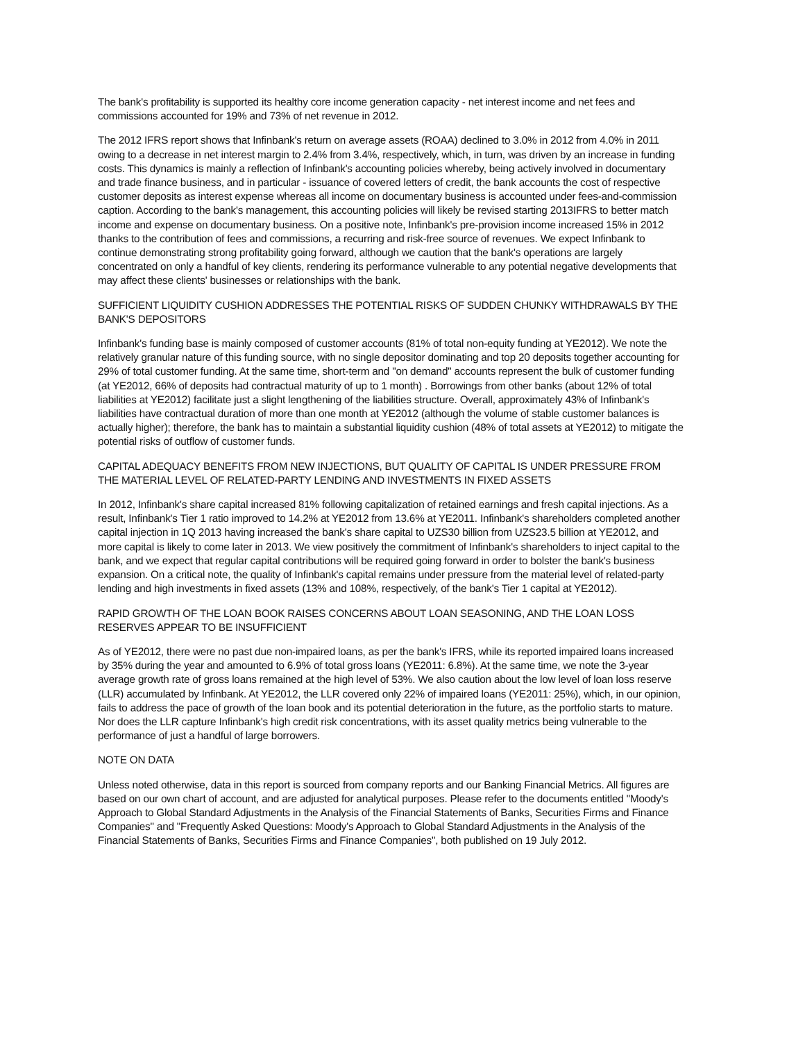The bank's profitability is supported its healthy core income generation capacity - net interest income and net fees and commissions accounted for 19% and 73% of net revenue in 2012.
The 2012 IFRS report shows that Infinbank's return on average assets (ROAA) declined to 3.0% in 2012 from 4.0% in 2011 owing to a decrease in net interest margin to 2.4% from 3.4%, respectively, which, in turn, was driven by an increase in funding costs. This dynamics is mainly a reflection of Infinbank's accounting policies whereby, being actively involved in documentary and trade finance business, and in particular - issuance of covered letters of credit, the bank accounts the cost of respective customer deposits as interest expense whereas all income on documentary business is accounted under fees-and-commission caption. According to the bank's management, this accounting policies will likely be revised starting 2013IFRS to better match income and expense on documentary business. On a positive note, Infinbank's pre-provision income increased 15% in 2012 thanks to the contribution of fees and commissions, a recurring and risk-free source of revenues. We expect Infinbank to continue demonstrating strong profitability going forward, although we caution that the bank's operations are largely concentrated on only a handful of key clients, rendering its performance vulnerable to any potential negative developments that may affect these clients' businesses or relationships with the bank.
SUFFICIENT LIQUIDITY CUSHION ADDRESSES THE POTENTIAL RISKS OF SUDDEN CHUNKY WITHDRAWALS BY THE BANK'S DEPOSITORS
Infinbank's funding base is mainly composed of customer accounts (81% of total non-equity funding at YE2012). We note the relatively granular nature of this funding source, with no single depositor dominating and top 20 deposits together accounting for 29% of total customer funding. At the same time, short-term and "on demand" accounts represent the bulk of customer funding (at YE2012, 66% of deposits had contractual maturity of up to 1 month) . Borrowings from other banks (about 12% of total liabilities at YE2012) facilitate just a slight lengthening of the liabilities structure. Overall, approximately 43% of Infinbank's liabilities have contractual duration of more than one month at YE2012 (although the volume of stable customer balances is actually higher); therefore, the bank has to maintain a substantial liquidity cushion (48% of total assets at YE2012) to mitigate the potential risks of outflow of customer funds.
CAPITAL ADEQUACY BENEFITS FROM NEW INJECTIONS, BUT QUALITY OF CAPITAL IS UNDER PRESSURE FROM THE MATERIAL LEVEL OF RELATED-PARTY LENDING AND INVESTMENTS IN FIXED ASSETS
In 2012, Infinbank's share capital increased 81% following capitalization of retained earnings and fresh capital injections. As a result, Infinbank's Tier 1 ratio improved to 14.2% at YE2012 from 13.6% at YE2011. Infinbank's shareholders completed another capital injection in 1Q 2013 having increased the bank's share capital to UZS30 billion from UZS23.5 billion at YE2012, and more capital is likely to come later in 2013. We view positively the commitment of Infinbank's shareholders to inject capital to the bank, and we expect that regular capital contributions will be required going forward in order to bolster the bank's business expansion. On a critical note, the quality of Infinbank's capital remains under pressure from the material level of related-party lending and high investments in fixed assets (13% and 108%, respectively, of the bank's Tier 1 capital at YE2012).
RAPID GROWTH OF THE LOAN BOOK RAISES CONCERNS ABOUT LOAN SEASONING, AND THE LOAN LOSS RESERVES APPEAR TO BE INSUFFICIENT
As of YE2012, there were no past due non-impaired loans, as per the bank's IFRS, while its reported impaired loans increased by 35% during the year and amounted to 6.9% of total gross loans (YE2011: 6.8%). At the same time, we note the 3-year average growth rate of gross loans remained at the high level of 53%. We also caution about the low level of loan loss reserve (LLR) accumulated by Infinbank. At YE2012, the LLR covered only 22% of impaired loans (YE2011: 25%), which, in our opinion, fails to address the pace of growth of the loan book and its potential deterioration in the future, as the portfolio starts to mature. Nor does the LLR capture Infinbank's high credit risk concentrations, with its asset quality metrics being vulnerable to the performance of just a handful of large borrowers.
NOTE ON DATA
Unless noted otherwise, data in this report is sourced from company reports and our Banking Financial Metrics. All figures are based on our own chart of account, and are adjusted for analytical purposes. Please refer to the documents entitled "Moody's Approach to Global Standard Adjustments in the Analysis of the Financial Statements of Banks, Securities Firms and Finance Companies" and "Frequently Asked Questions: Moody's Approach to Global Standard Adjustments in the Analysis of the Financial Statements of Banks, Securities Firms and Finance Companies", both published on 19 July 2012.